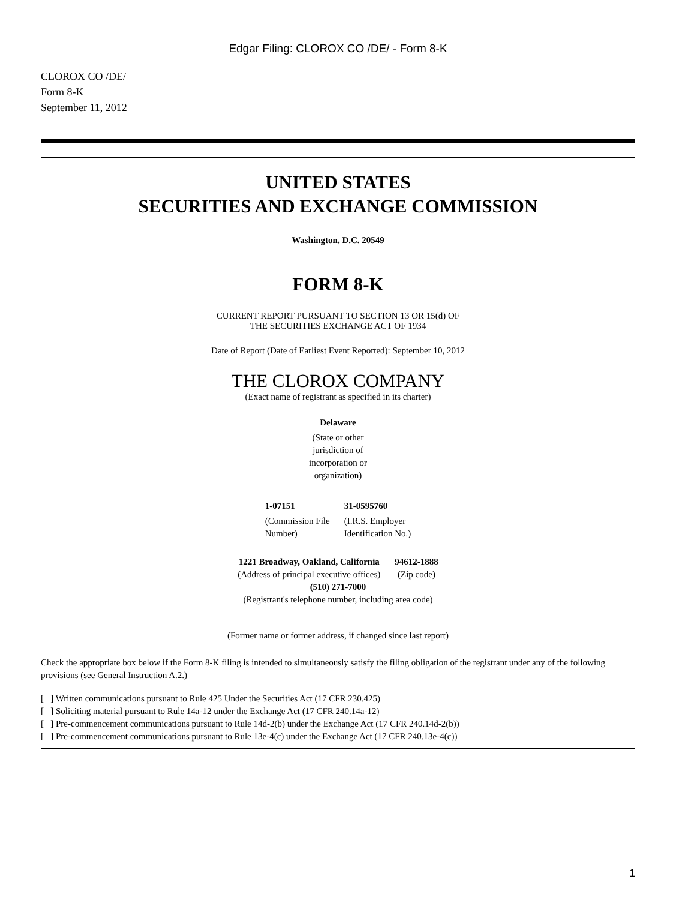Edgar Filing: CLOROX CO /DE/ - Form 8-K
CLOROX CO /DE/
Form 8-K
September 11, 2012
UNITED STATES
SECURITIES AND EXCHANGE COMMISSION
Washington, D.C. 20549
____________________
FORM 8-K
CURRENT REPORT PURSUANT TO SECTION 13 OR 15(d) OF
THE SECURITIES EXCHANGE ACT OF 1934
Date of Report (Date of Earliest Event Reported): September 10, 2012
THE CLOROX COMPANY
(Exact name of registrant as specified in its charter)
Delaware
(State or other
jurisdiction of
incorporation or
organization)
| 1-07151 | 31-0595760 |
| (Commission File Number) | (I.R.S. Employer Identification No.) |
| 1221 Broadway, Oakland, California | 94612-1888 |
| (Address of principal executive offices) | (Zip code) |
| (510) 271-7000 | |
| (Registrant's telephone number, including area code) | |
____________________________________________
(Former name or former address, if changed since last report)
Check the appropriate box below if the Form 8-K filing is intended to simultaneously satisfy the filing obligation of the registrant under any of the following provisions (see General Instruction A.2.)
[ ] Written communications pursuant to Rule 425 Under the Securities Act (17 CFR 230.425)
[ ] Soliciting material pursuant to Rule 14a-12 under the Exchange Act (17 CFR 240.14a-12)
[ ] Pre-commencement communications pursuant to Rule 14d-2(b) under the Exchange Act (17 CFR 240.14d-2(b))
[ ] Pre-commencement communications pursuant to Rule 13e-4(c) under the Exchange Act (17 CFR 240.13e-4(c))
1